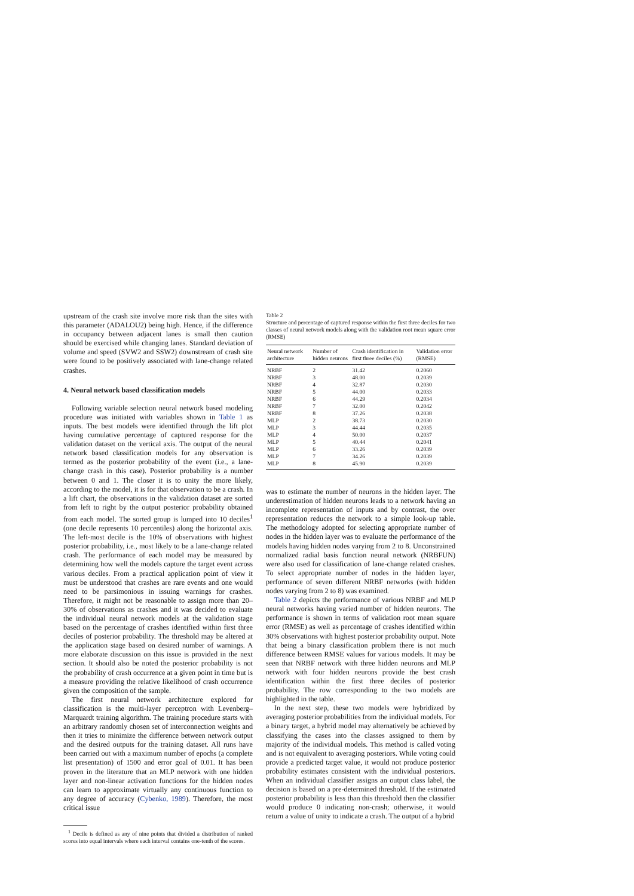upstream of the crash site involve more risk than the sites with this parameter (ADALOU2) being high. Hence, if the difference in occupancy between adjacent lanes is small then caution should be exercised while changing lanes. Standard deviation of volume and speed (SVW2 and SSW2) downstream of crash site were found to be positively associated with lane-change related crashes.
4. Neural network based classification models
Following variable selection neural network based modeling procedure was initiated with variables shown in Table 1 as inputs. The best models were identified through the lift plot having cumulative percentage of captured response for the validation dataset on the vertical axis. The output of the neural network based classification models for any observation is termed as the posterior probability of the event (i.e., a lane-change crash in this case). Posterior probability is a number between 0 and 1. The closer it is to unity the more likely, according to the model, it is for that observation to be a crash. In a lift chart, the observations in the validation dataset are sorted from left to right by the output posterior probability obtained from each model. The sorted group is lumped into 10 deciles<sup>1</sup> (one decile represents 10 percentiles) along the horizontal axis. The left-most decile is the 10% of observations with highest posterior probability, i.e., most likely to be a lane-change related crash. The performance of each model may be measured by determining how well the models capture the target event across various deciles. From a practical application point of view it must be understood that crashes are rare events and one would need to be parsimonious in issuing warnings for crashes. Therefore, it might not be reasonable to assign more than 20–30% of observations as crashes and it was decided to evaluate the individual neural network models at the validation stage based on the percentage of crashes identified within first three deciles of posterior probability. The threshold may be altered at the application stage based on desired number of warnings. A more elaborate discussion on this issue is provided in the next section. It should also be noted the posterior probability is not the probability of crash occurrence at a given point in time but is a measure providing the relative likelihood of crash occurrence given the composition of the sample.
The first neural network architecture explored for classification is the multi-layer perceptron with Levenberg–Marquardt training algorithm. The training procedure starts with an arbitrary randomly chosen set of interconnection weights and then it tries to minimize the difference between network output and the desired outputs for the training dataset. All runs have been carried out with a maximum number of epochs (a complete list presentation) of 1500 and error goal of 0.01. It has been proven in the literature that an MLP network with one hidden layer and non-linear activation functions for the hidden nodes can learn to approximate virtually any continuous function to any degree of accuracy (Cybenko, 1989). Therefore, the most critical issue
<sup>1</sup> Decile is defined as any of nine points that divided a distribution of ranked scores into equal intervals where each interval contains one-tenth of the scores.
Table 2
Structure and percentage of captured response within the first three deciles for two classes of neural network models along with the validation root mean square error (RMSE)
| Neural network architecture | Number of hidden neurons | Crash identification in first three deciles (%) | Validation error (RMSE) |
| --- | --- | --- | --- |
| NRBF | 2 | 31.42 | 0.2060 |
| NRBF | 3 | 48.00 | 0.2039 |
| NRBF | 4 | 32.87 | 0.2030 |
| NRBF | 5 | 44.00 | 0.2033 |
| NRBF | 6 | 44.29 | 0.2034 |
| NRBF | 7 | 32.00 | 0.2042 |
| NRBF | 8 | 37.26 | 0.2038 |
| MLP | 2 | 38.73 | 0.2030 |
| MLP | 3 | 44.44 | 0.2035 |
| MLP | 4 | 50.00 | 0.2037 |
| MLP | 5 | 40.44 | 0.2041 |
| MLP | 6 | 33.26 | 0.2039 |
| MLP | 7 | 34.26 | 0.2039 |
| MLP | 8 | 45.90 | 0.2039 |
was to estimate the number of neurons in the hidden layer. The underestimation of hidden neurons leads to a network having an incomplete representation of inputs and by contrast, the over representation reduces the network to a simple look-up table. The methodology adopted for selecting appropriate number of nodes in the hidden layer was to evaluate the performance of the models having hidden nodes varying from 2 to 8. Unconstrained normalized radial basis function neural network (NRBFUN) were also used for classification of lane-change related crashes. To select appropriate number of nodes in the hidden layer, performance of seven different NRBF networks (with hidden nodes varying from 2 to 8) was examined.
Table 2 depicts the performance of various NRBF and MLP neural networks having varied number of hidden neurons. The performance is shown in terms of validation root mean square error (RMSE) as well as percentage of crashes identified within 30% observations with highest posterior probability output. Note that being a binary classification problem there is not much difference between RMSE values for various models. It may be seen that NRBF network with three hidden neurons and MLP network with four hidden neurons provide the best crash identification within the first three deciles of posterior probability. The row corresponding to the two models are highlighted in the table.
In the next step, these two models were hybridized by averaging posterior probabilities from the individual models. For a binary target, a hybrid model may alternatively be achieved by classifying the cases into the classes assigned to them by majority of the individual models. This method is called voting and is not equivalent to averaging posteriors. While voting could provide a predicted target value, it would not produce posterior probability estimates consistent with the individual posteriors. When an individual classifier assigns an output class label, the decision is based on a pre-determined threshold. If the estimated posterior probability is less than this threshold then the classifier would produce 0 indicating non-crash; otherwise, it would return a value of unity to indicate a crash. The output of a hybrid